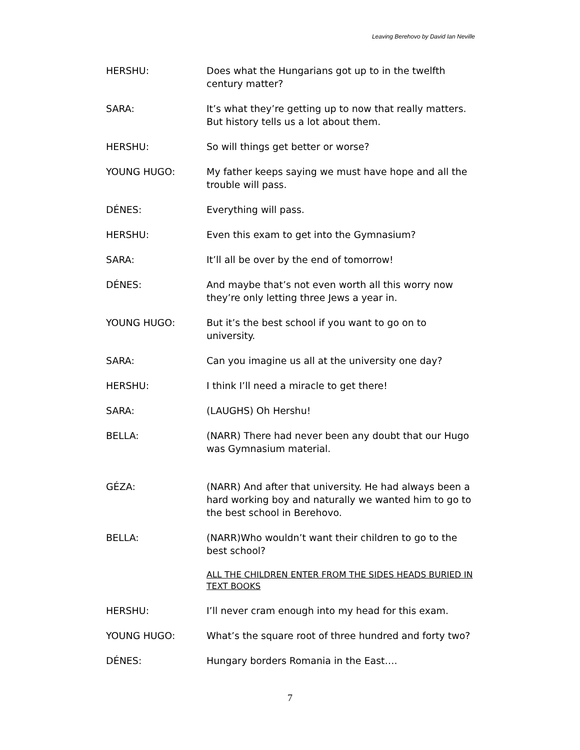Leaving Berehovo by David Ian Neville
HERSHU: Does what the Hungarians got up to in the twelfth century matter?
SARA: It’s what they’re getting up to now that really matters. But history tells us a lot about them.
HERSHU: So will things get better or worse?
YOUNG HUGO: My father keeps saying we must have hope and all the trouble will pass.
DÉNES: Everything will pass.
HERSHU: Even this exam to get into the Gymnasium?
SARA: It’ll all be over by the end of tomorrow!
DÉNES: And maybe that’s not even worth all this worry now they’re only letting three Jews a year in.
YOUNG HUGO: But it’s the best school if you want to go on to university.
SARA: Can you imagine us all at the university one day?
HERSHU: I think I’ll need a miracle to get there!
SARA: (LAUGHS) Oh Hershu!
BELLA: (NARR) There had never been any doubt that our Hugo was Gymnasium material.
GÉZA: (NARR) And after that university. He had always been a hard working boy and naturally we wanted him to go to the best school in Berehovo.
BELLA: (NARR)Who wouldn’t want their children to go to the best school?
ALL THE CHILDREN ENTER FROM THE SIDES HEADS BURIED IN TEXT BOOKS
HERSHU: I’ll never cram enough into my head for this exam.
YOUNG HUGO: What’s the square root of three hundred and forty two?
DÉNES: Hungary borders Romania in the East….
7